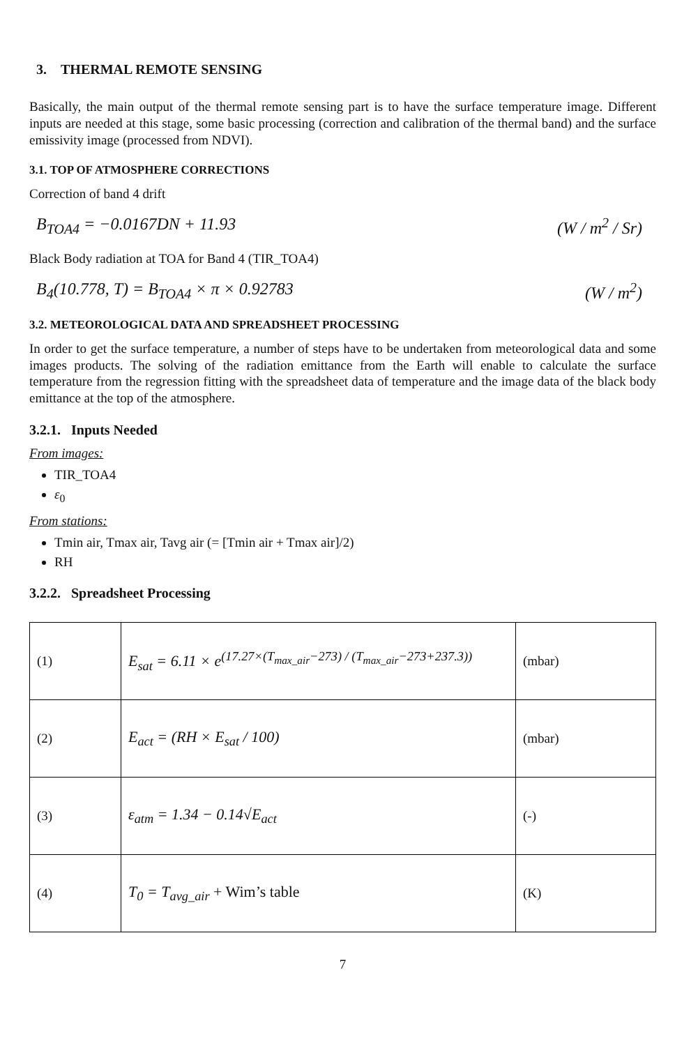3. THERMAL REMOTE SENSING
Basically, the main output of the thermal remote sensing part is to have the surface temperature image. Different inputs are needed at this stage, some basic processing (correction and calibration of the thermal band) and the surface emissivity image (processed from NDVI).
3.1. TOP OF ATMOSPHERE CORRECTIONS
Correction of band 4 drift
B<sub>TOA4</sub> = −0.0167DN + 11.93 (W / m<sup>2</sup> / Sr)
Black Body radiation at TOA for Band 4 (TIR_TOA4)
B<sub>4</sub>(10.778, T) = B<sub>TOA4</sub> × π × 0.92783 (W / m<sup>2</sup>)
3.2. METEOROLOGICAL DATA AND SPREADSHEET PROCESSING
In order to get the surface temperature, a number of steps have to be undertaken from meteorological data and some images products. The solving of the radiation emittance from the Earth will enable to calculate the surface temperature from the regression fitting with the spreadsheet data of temperature and the image data of the black body emittance at the top of the atmosphere.
3.2.1. Inputs Needed
From images:
TIR_TOA4
ε<sub>0</sub>
From stations:
Tmin air, Tmax air, Tavg air (= [Tmin air + Tmax air]/2)
RH
3.2.2. Spreadsheet Processing
| (1) | E<sub>sat</sub> = 6.11 × e<sup>(17.27×(T<sub>max_air</sub>−273) / (T<sub>max_air</sub>−273+237.3))</sup> | (mbar) |
| (2) | E<sub>act</sub> = (RH × E<sub>sat</sub> / 100) | (mbar) |
| (3) | ε<sub>atm</sub> = 1.34 − 0.14√E<sub>act</sub> | (-) |
| (4) | T<sub>0</sub> = T<sub>avg_air</sub> + Wim’s table | (K) |
7